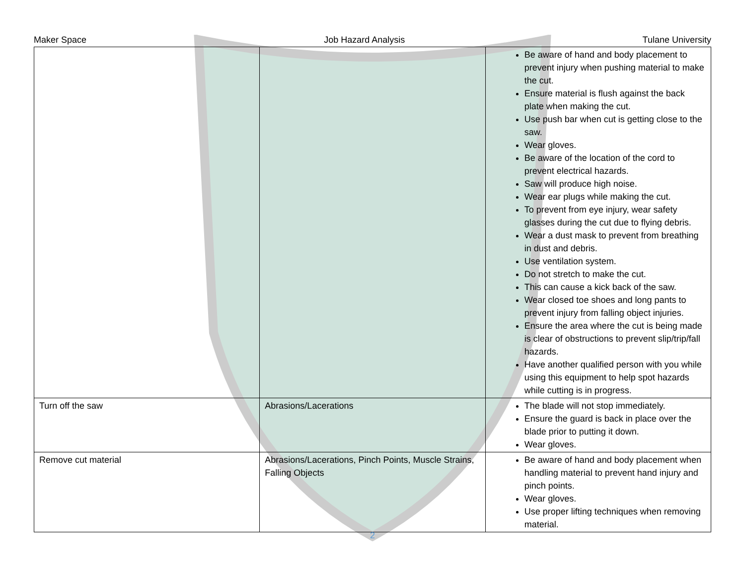Maker Space Job Hazard Analysis Tulane University
| | | Be aware of hand and body placement to prevent injury when pushing material to make the cut. Ensure material is flush against the back plate when making the cut. Use push bar when cut is getting close to the saw. Wear gloves. Be aware of the location of the cord to prevent electrical hazards. Saw will produce high noise. Wear ear plugs while making the cut. To prevent from eye injury, wear safety glasses during the cut due to flying debris. Wear a dust mask to prevent from breathing in dust and debris. Use ventilation system. Do not stretch to make the cut. This can cause a kick back of the saw. Wear closed toe shoes and long pants to prevent injury from falling object injuries. Ensure the area where the cut is being made is clear of obstructions to prevent slip/trip/fall hazards. Have another qualified person with you while using this equipment to help spot hazards while cutting is in progress. |
| Turn off the saw | Abrasions/Lacerations | The blade will not stop immediately. Ensure the guard is back in place over the blade prior to putting it down. Wear gloves. |
| Remove cut material | Abrasions/Lacerations, Pinch Points, Muscle Strains, Falling Objects | Be aware of hand and body placement when handling material to prevent hand injury and pinch points. Wear gloves. Use proper lifting techniques when removing material. |
2